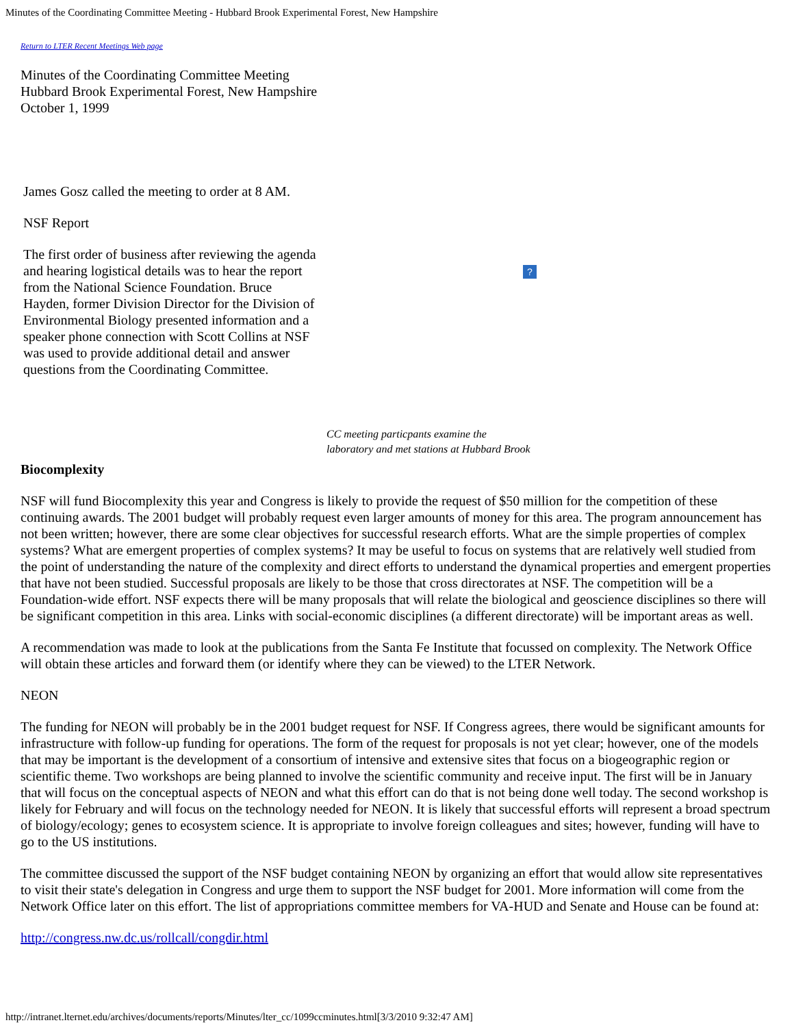Minutes of the Coordinating Committee Meeting - Hubbard Brook Experimental Forest, New Hampshire
Return to LTER Recent Meetings Web page
Minutes of the Coordinating Committee Meeting
Hubbard Brook Experimental Forest, New Hampshire
October 1, 1999
James Gosz called the meeting to order at 8 AM.
NSF Report
The first order of business after reviewing the agenda and hearing logistical details was to hear the report from the National Science Foundation. Bruce Hayden, former Division Director for the Division of Environmental Biology presented information and a speaker phone connection with Scott Collins at NSF was used to provide additional detail and answer questions from the Coordinating Committee.
?
CC meeting particpants examine the
laboratory and met stations at Hubbard Brook
Biocomplexity
NSF will fund Biocomplexity this year and Congress is likely to provide the request of $50 million for the competition of these continuing awards. The 2001 budget will probably request even larger amounts of money for this area. The program announcement has not been written; however, there are some clear objectives for successful research efforts. What are the simple properties of complex systems? What are emergent properties of complex systems? It may be useful to focus on systems that are relatively well studied from the point of understanding the nature of the complexity and direct efforts to understand the dynamical properties and emergent properties that have not been studied. Successful proposals are likely to be those that cross directorates at NSF. The competition will be a Foundation-wide effort. NSF expects there will be many proposals that will relate the biological and geoscience disciplines so there will be significant competition in this area. Links with social-economic disciplines (a different directorate) will be important areas as well.
A recommendation was made to look at the publications from the Santa Fe Institute that focussed on complexity. The Network Office will obtain these articles and forward them (or identify where they can be viewed) to the LTER Network.
NEON
The funding for NEON will probably be in the 2001 budget request for NSF. If Congress agrees, there would be significant amounts for infrastructure with follow-up funding for operations. The form of the request for proposals is not yet clear; however, one of the models that may be important is the development of a consortium of intensive and extensive sites that focus on a biogeographic region or scientific theme. Two workshops are being planned to involve the scientific community and receive input. The first will be in January that will focus on the conceptual aspects of NEON and what this effort can do that is not being done well today. The second workshop is likely for February and will focus on the technology needed for NEON. It is likely that successful efforts will represent a broad spectrum of biology/ecology; genes to ecosystem science. It is appropriate to involve foreign colleagues and sites; however, funding will have to go to the US institutions.
The committee discussed the support of the NSF budget containing NEON by organizing an effort that would allow site representatives to visit their state's delegation in Congress and urge them to support the NSF budget for 2001. More information will come from the Network Office later on this effort. The list of appropriations committee members for VA-HUD and Senate and House can be found at:
http://congress.nw.dc.us/rollcall/congdir.html
http://intranet.lternet.edu/archives/documents/reports/Minutes/lter_cc/1099ccminutes.html[3/3/2010 9:32:47 AM]